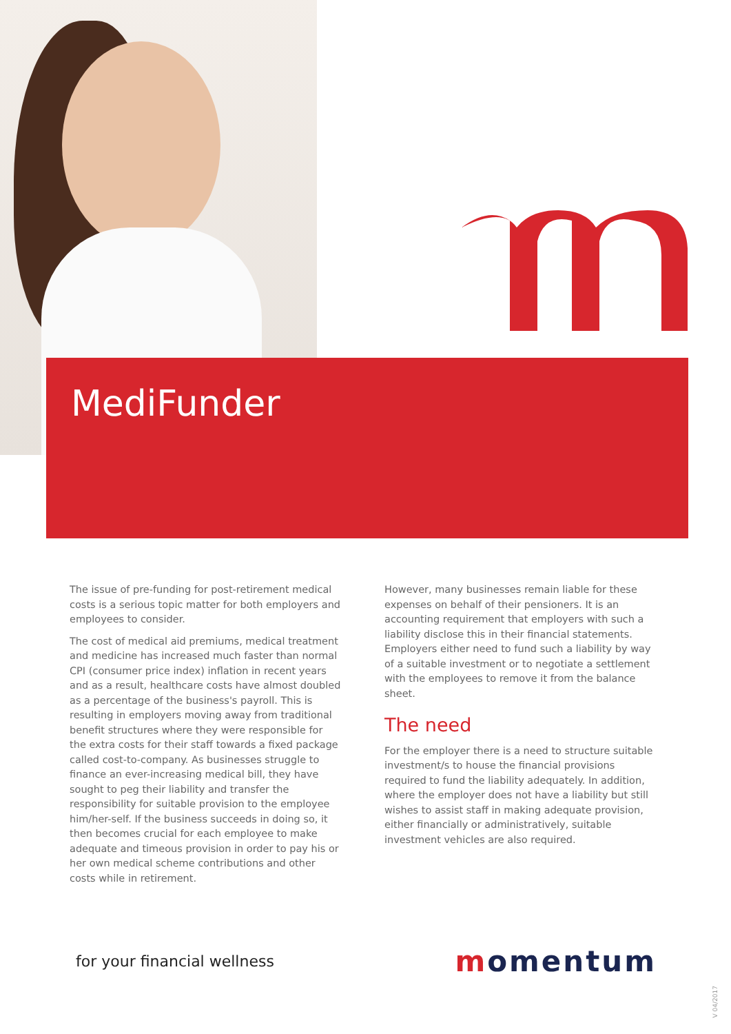MediFunder
The issue of pre-funding for post-retirement medical costs is a serious topic matter for both employers and employees to consider.
The cost of medical aid premiums, medical treatment and medicine has increased much faster than normal CPI (consumer price index) inflation in recent years and as a result, healthcare costs have almost doubled as a percentage of the business's payroll. This is resulting in employers moving away from traditional benefit structures where they were responsible for the extra costs for their staff towards a fixed package called cost-to-company. As businesses struggle to finance an ever-increasing medical bill, they have sought to peg their liability and transfer the responsibility for suitable provision to the employee him/her-self. If the business succeeds in doing so, it then becomes crucial for each employee to make adequate and timeous provision in order to pay his or her own medical scheme contributions and other costs while in retirement.
However, many businesses remain liable for these expenses on behalf of their pensioners. It is an accounting requirement that employers with such a liability disclose this in their financial statements. Employers either need to fund such a liability by way of a suitable investment or to negotiate a settlement with the employees to remove it from the balance sheet.
The need
For the employer there is a need to structure suitable investment/s to house the financial provisions required to fund the liability adequately. In addition, where the employer does not have a liability but still wishes to assist staff in making adequate provision, either financially or administratively, suitable investment vehicles are also required.
for your financial wellness
momentum
V 04/2017